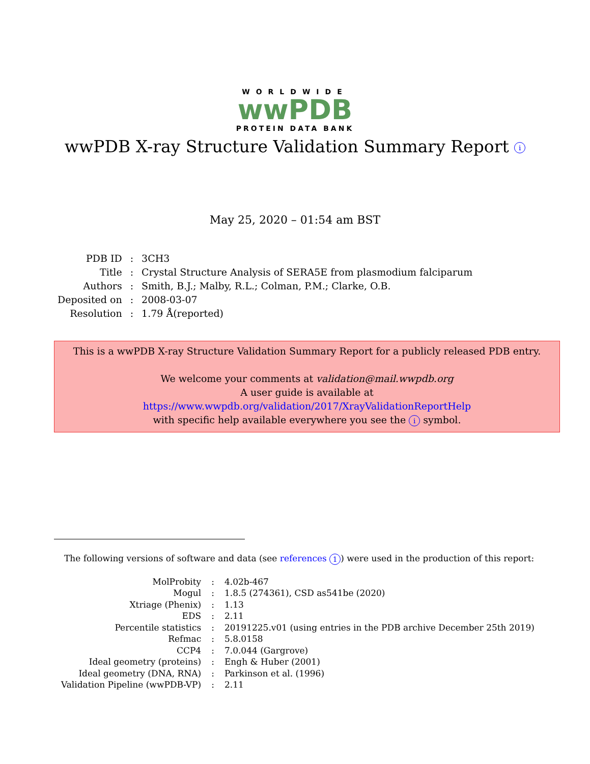WORLDWIDE
wwPDB
PROTEIN DATA BANK
wwPDB X-ray Structure Validation Summary Report i
May 25, 2020 – 01:54 am BST
| PDB ID | : | 3CH3 |
| Title | : | Crystal Structure Analysis of SERA5E from plasmodium falciparum |
| Authors | : | Smith, B.J.; Malby, R.L.; Colman, P.M.; Clarke, O.B. |
| Deposited on | : | 2008-03-07 |
| Resolution | : | 1.79 Å(reported) |
This is a wwPDB X-ray Structure Validation Summary Report for a publicly released PDB entry.
We welcome your comments at validation@mail.wwpdb.org
A user guide is available at
https://www.wwpdb.org/validation/2017/XrayValidationReportHelp
with specific help available everywhere you see the i symbol.
The following versions of software and data (see references 1) were used in the production of this report:
| MolProbity | : | 4.02b-467 |
| Mogul | : | 1.8.5 (274361), CSD as541be (2020) |
| Xtriage (Phenix) | : | 1.13 |
| EDS | : | 2.11 |
| Percentile statistics | : | 20191225.v01 (using entries in the PDB archive December 25th 2019) |
| Refmac | : | 5.8.0158 |
| CCP4 | : | 7.0.044 (Gargrove) |
| Ideal geometry (proteins) | : | Engh & Huber (2001) |
| Ideal geometry (DNA, RNA) | : | Parkinson et al. (1996) |
| Validation Pipeline (wwPDB-VP) | : | 2.11 |